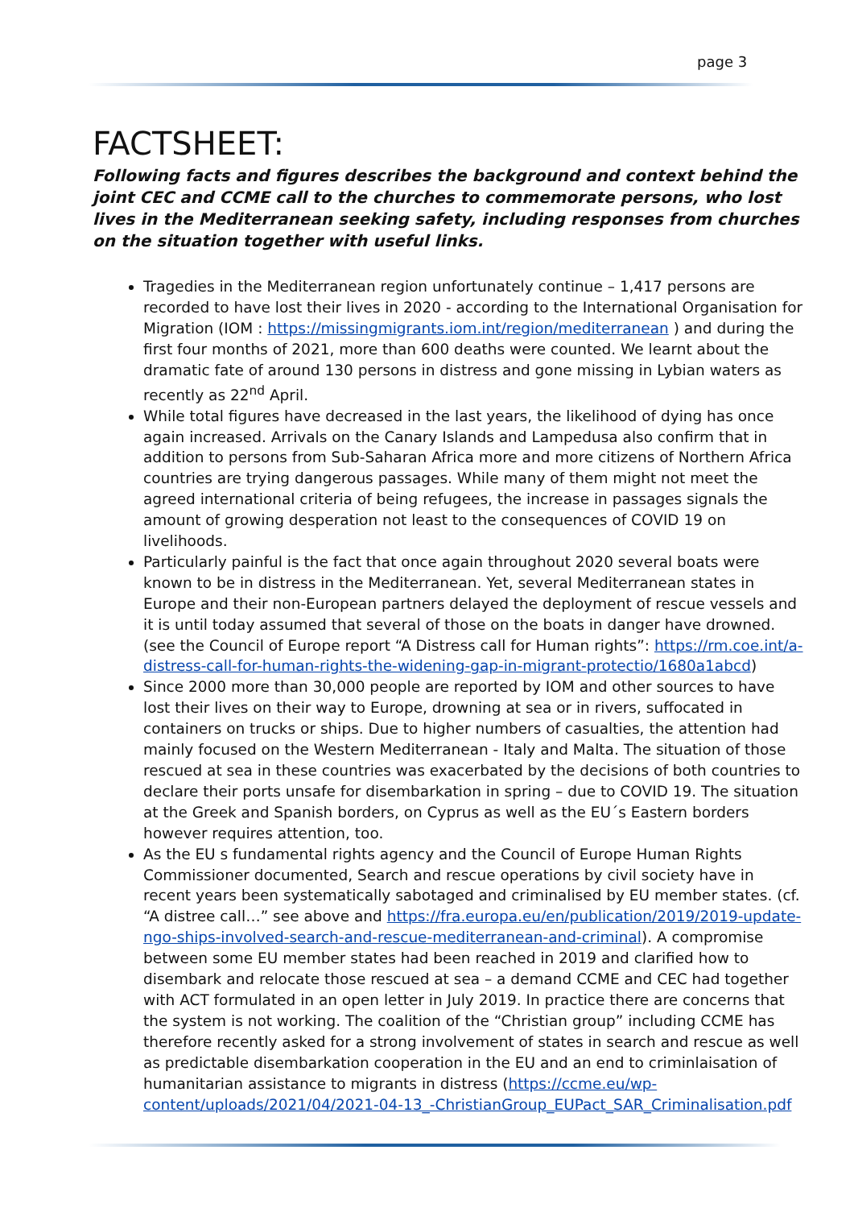page 3
FACTSHEET:
Following facts and figures describes the background and context behind the joint CEC and CCME call to the churches to commemorate persons, who lost lives in the Mediterranean seeking safety, including responses from churches on the situation together with useful links.
Tragedies in the Mediterranean region unfortunately continue – 1,417 persons are recorded to have lost their lives in 2020 - according to the International Organisation for Migration (IOM : https://missingmigrants.iom.int/region/mediterranean ) and during the first four months of 2021, more than 600 deaths were counted. We learnt about the dramatic fate of around 130 persons in distress and gone missing in Lybian waters as recently as 22<sup>nd</sup> April.
While total figures have decreased in the last years, the likelihood of dying has once again increased. Arrivals on the Canary Islands and Lampedusa also confirm that in addition to persons from Sub-Saharan Africa more and more citizens of Northern Africa countries are trying dangerous passages. While many of them might not meet the agreed international criteria of being refugees, the increase in passages signals the amount of growing desperation not least to the consequences of COVID 19 on livelihoods.
Particularly painful is the fact that once again throughout 2020 several boats were known to be in distress in the Mediterranean. Yet, several Mediterranean states in Europe and their non-European partners delayed the deployment of rescue vessels and it is until today assumed that several of those on the boats in danger have drowned. (see the Council of Europe report “A Distress call for Human rights”: https://rm.coe.int/a-distress-call-for-human-rights-the-widening-gap-in-migrant-protectio/1680a1abcd)
Since 2000 more than 30,000 people are reported by IOM and other sources to have lost their lives on their way to Europe, drowning at sea or in rivers, suffocated in containers on trucks or ships. Due to higher numbers of casualties, the attention had mainly focused on the Western Mediterranean - Italy and Malta. The situation of those rescued at sea in these countries was exacerbated by the decisions of both countries to declare their ports unsafe for disembarkation in spring – due to COVID 19. The situation at the Greek and Spanish borders, on Cyprus as well as the EU´s Eastern borders however requires attention, too.
As the EU s fundamental rights agency and the Council of Europe Human Rights Commissioner documented, Search and rescue operations by civil society have in recent years been systematically sabotaged and criminalised by EU member states. (cf. “A distree call…” see above and https://fra.europa.eu/en/publication/2019/2019-update-ngo-ships-involved-search-and-rescue-mediterranean-and-criminal). A compromise between some EU member states had been reached in 2019 and clarified how to disembark and relocate those rescued at sea – a demand CCME and CEC had together with ACT formulated in an open letter in July 2019. In practice there are concerns that the system is not working. The coalition of the “Christian group” including CCME has therefore recently asked for a strong involvement of states in search and rescue as well as predictable disembarkation cooperation in the EU and an end to criminlaisation of humanitarian assistance to migrants in distress (https://ccme.eu/wp-content/uploads/2021/04/2021-04-13_-ChristianGroup_EUPact_SAR_Criminalisation.pdf